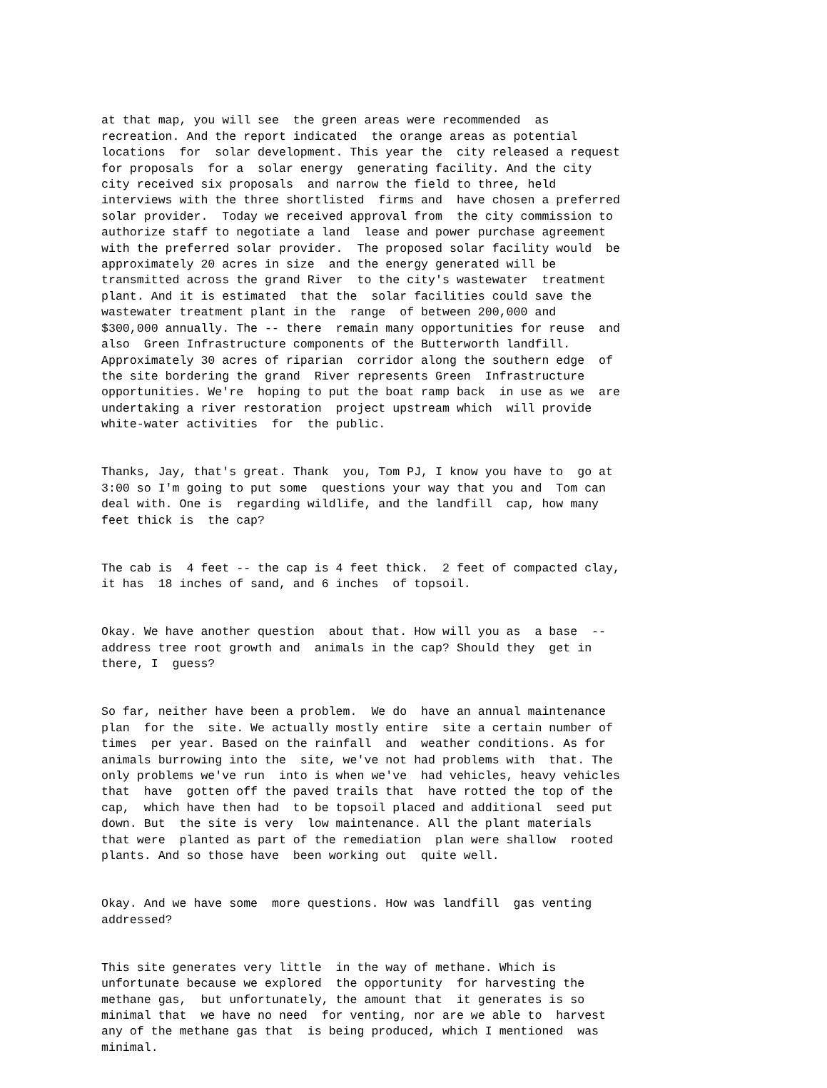at that map, you will see the green areas were recommended as recreation. And the report indicated the orange areas as potential locations for solar development. This year the city released a request for proposals for a solar energy generating facility. And the city city received six proposals and narrow the field to three, held interviews with the three shortlisted firms and have chosen a preferred solar provider. Today we received approval from the city commission to authorize staff to negotiate a land lease and power purchase agreement with the preferred solar provider. The proposed solar facility would be approximately 20 acres in size and the energy generated will be transmitted across the grand River to the city's wastewater treatment plant. And it is estimated that the solar facilities could save the wastewater treatment plant in the range of between 200,000 and $300,000 annually. The -- there remain many opportunities for reuse and also Green Infrastructure components of the Butterworth landfill. Approximately 30 acres of riparian corridor along the southern edge of the site bordering the grand River represents Green Infrastructure opportunities. We're hoping to put the boat ramp back in use as we are undertaking a river restoration project upstream which will provide white-water activities for the public.
Thanks, Jay, that's great. Thank you, Tom PJ, I know you have to go at 3:00 so I'm going to put some questions your way that you and Tom can deal with. One is regarding wildlife, and the landfill cap, how many feet thick is the cap?
The cab is 4 feet -- the cap is 4 feet thick. 2 feet of compacted clay, it has 18 inches of sand, and 6 inches of topsoil.
Okay. We have another question about that. How will you as a base -- address tree root growth and animals in the cap? Should they get in there, I guess?
So far, neither have been a problem. We do have an annual maintenance plan for the site. We actually mostly entire site a certain number of times per year. Based on the rainfall and weather conditions. As for animals burrowing into the site, we've not had problems with that. The only problems we've run into is when we've had vehicles, heavy vehicles that have gotten off the paved trails that have rotted the top of the cap, which have then had to be topsoil placed and additional seed put down. But the site is very low maintenance. All the plant materials that were planted as part of the remediation plan were shallow rooted plants. And so those have been working out quite well.
Okay. And we have some more questions. How was landfill gas venting addressed?
This site generates very little in the way of methane. Which is unfortunate because we explored the opportunity for harvesting the methane gas, but unfortunately, the amount that it generates is so minimal that we have no need for venting, nor are we able to harvest any of the methane gas that is being produced, which I mentioned was minimal.